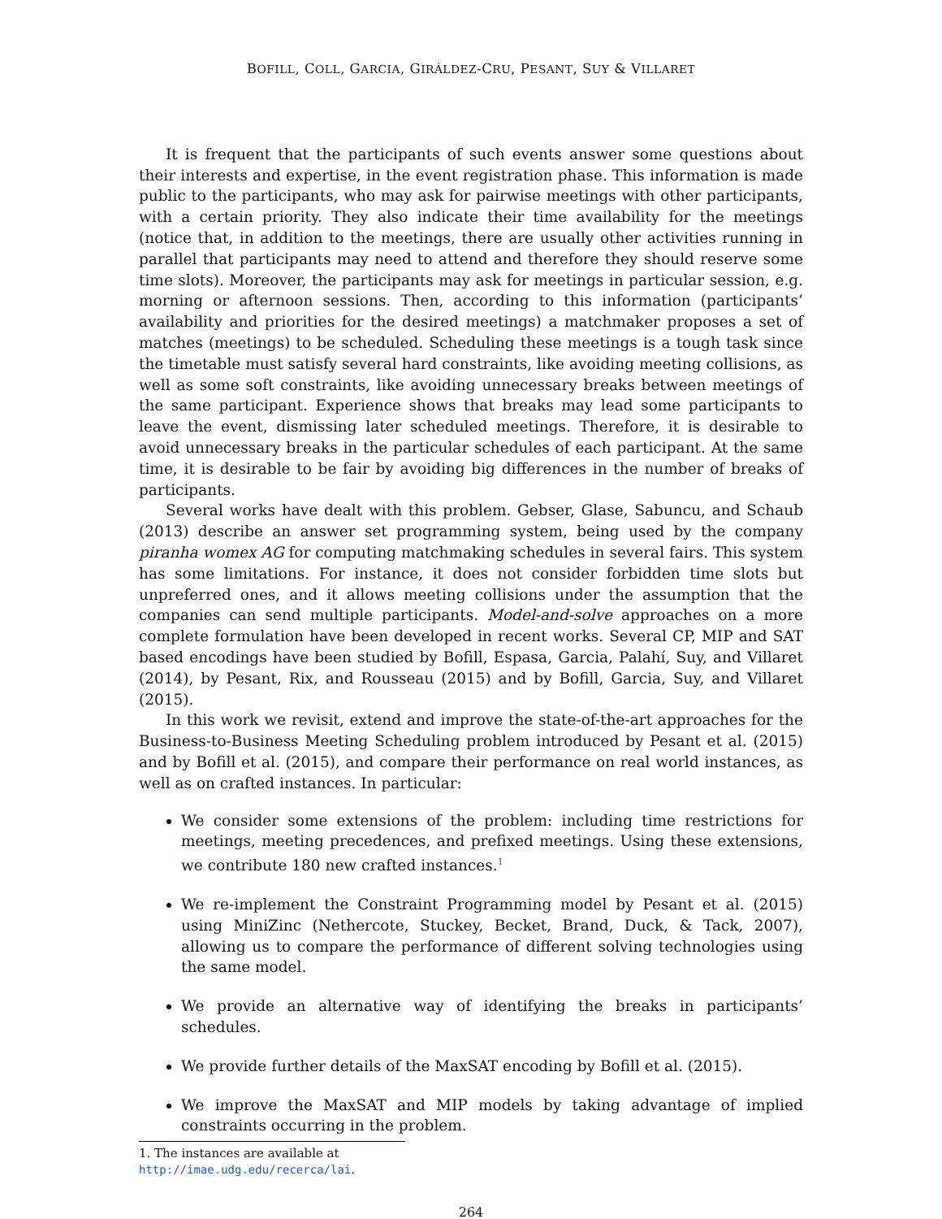BOFILL, COLL, GARCIA, GIRÁLDEZ-CRU, PESANT, SUY & VILLARET
It is frequent that the participants of such events answer some questions about their interests and expertise, in the event registration phase. This information is made public to the participants, who may ask for pairwise meetings with other participants, with a certain priority. They also indicate their time availability for the meetings (notice that, in addition to the meetings, there are usually other activities running in parallel that participants may need to attend and therefore they should reserve some time slots). Moreover, the participants may ask for meetings in particular session, e.g. morning or afternoon sessions. Then, according to this information (participants’ availability and priorities for the desired meetings) a matchmaker proposes a set of matches (meetings) to be scheduled. Scheduling these meetings is a tough task since the timetable must satisfy several hard constraints, like avoiding meeting collisions, as well as some soft constraints, like avoiding unnecessary breaks between meetings of the same participant. Experience shows that breaks may lead some participants to leave the event, dismissing later scheduled meetings. Therefore, it is desirable to avoid unnecessary breaks in the particular schedules of each participant. At the same time, it is desirable to be fair by avoiding big differences in the number of breaks of participants.
Several works have dealt with this problem. Gebser, Glase, Sabuncu, and Schaub (2013) describe an answer set programming system, being used by the company piranha womex AG for computing matchmaking schedules in several fairs. This system has some limitations. For instance, it does not consider forbidden time slots but unpreferred ones, and it allows meeting collisions under the assumption that the companies can send multiple participants. Model-and-solve approaches on a more complete formulation have been developed in recent works. Several CP, MIP and SAT based encodings have been studied by Bofill, Espasa, Garcia, Palahí, Suy, and Villaret (2014), by Pesant, Rix, and Rousseau (2015) and by Bofill, Garcia, Suy, and Villaret (2015).
In this work we revisit, extend and improve the state-of-the-art approaches for the Business-to-Business Meeting Scheduling problem introduced by Pesant et al. (2015) and by Bofill et al. (2015), and compare their performance on real world instances, as well as on crafted instances. In particular:
We consider some extensions of the problem: including time restrictions for meetings, meeting precedences, and prefixed meetings. Using these extensions, we contribute 180 new crafted instances.<sup>1</sup>
We re-implement the Constraint Programming model by Pesant et al. (2015) using MiniZinc (Nethercote, Stuckey, Becket, Brand, Duck, & Tack, 2007), allowing us to compare the performance of different solving technologies using the same model.
We provide an alternative way of identifying the breaks in participants’ schedules.
We provide further details of the MaxSAT encoding by Bofill et al. (2015).
We improve the MaxSAT and MIP models by taking advantage of implied constraints occurring in the problem.
1. The instances are available at http://imae.udg.edu/recerca/lai.
264